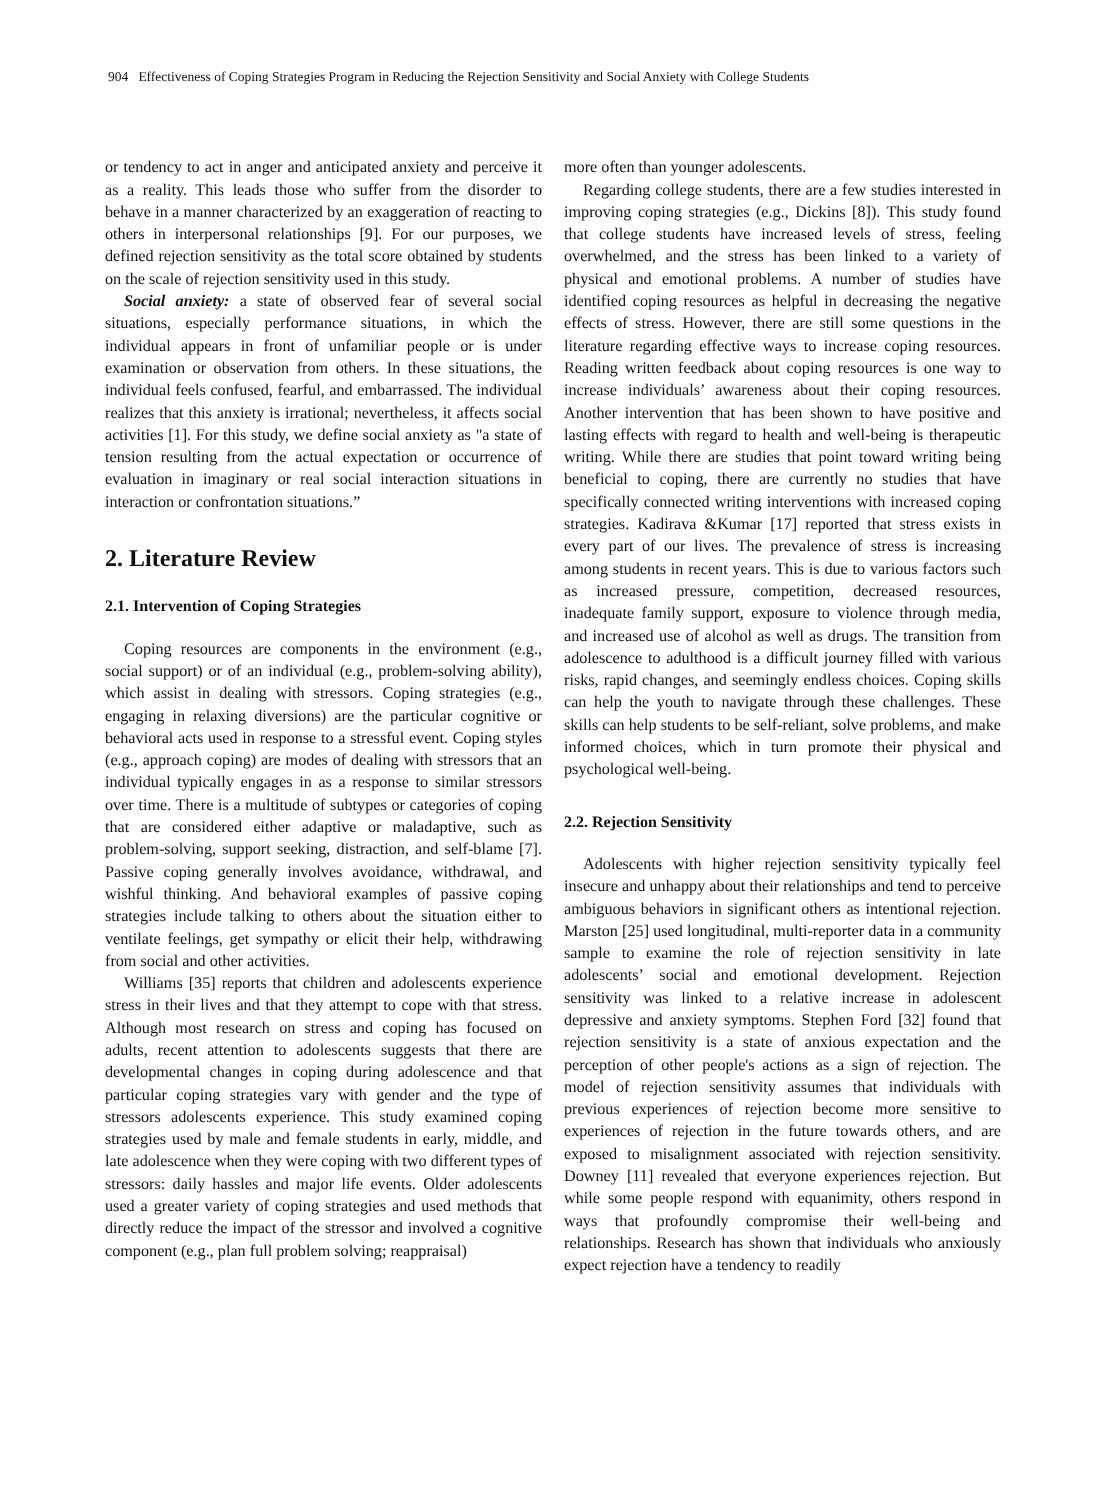904 Effectiveness of Coping Strategies Program in Reducing the Rejection Sensitivity and Social Anxiety with College Students
or tendency to act in anger and anticipated anxiety and perceive it as a reality. This leads those who suffer from the disorder to behave in a manner characterized by an exaggeration of reacting to others in interpersonal relationships [9]. For our purposes, we defined rejection sensitivity as the total score obtained by students on the scale of rejection sensitivity used in this study.
Social anxiety: a state of observed fear of several social situations, especially performance situations, in which the individual appears in front of unfamiliar people or is under examination or observation from others. In these situations, the individual feels confused, fearful, and embarrassed. The individual realizes that this anxiety is irrational; nevertheless, it affects social activities [1]. For this study, we define social anxiety as "a state of tension resulting from the actual expectation or occurrence of evaluation in imaginary or real social interaction situations in interaction or confrontation situations.”
2. Literature Review
2.1. Intervention of Coping Strategies
Coping resources are components in the environment (e.g., social support) or of an individual (e.g., problem-solving ability), which assist in dealing with stressors. Coping strategies (e.g., engaging in relaxing diversions) are the particular cognitive or behavioral acts used in response to a stressful event. Coping styles (e.g., approach coping) are modes of dealing with stressors that an individual typically engages in as a response to similar stressors over time. There is a multitude of subtypes or categories of coping that are considered either adaptive or maladaptive, such as problem-solving, support seeking, distraction, and self-blame [7]. Passive coping generally involves avoidance, withdrawal, and wishful thinking. And behavioral examples of passive coping strategies include talking to others about the situation either to ventilate feelings, get sympathy or elicit their help, withdrawing from social and other activities.
Williams [35] reports that children and adolescents experience stress in their lives and that they attempt to cope with that stress. Although most research on stress and coping has focused on adults, recent attention to adolescents suggests that there are developmental changes in coping during adolescence and that particular coping strategies vary with gender and the type of stressors adolescents experience. This study examined coping strategies used by male and female students in early, middle, and late adolescence when they were coping with two different types of stressors: daily hassles and major life events. Older adolescents used a greater variety of coping strategies and used methods that directly reduce the impact of the stressor and involved a cognitive component (e.g., plan full problem solving; reappraisal)
more often than younger adolescents.
Regarding college students, there are a few studies interested in improving coping strategies (e.g., Dickins [8]). This study found that college students have increased levels of stress, feeling overwhelmed, and the stress has been linked to a variety of physical and emotional problems. A number of studies have identified coping resources as helpful in decreasing the negative effects of stress. However, there are still some questions in the literature regarding effective ways to increase coping resources. Reading written feedback about coping resources is one way to increase individuals’ awareness about their coping resources. Another intervention that has been shown to have positive and lasting effects with regard to health and well-being is therapeutic writing. While there are studies that point toward writing being beneficial to coping, there are currently no studies that have specifically connected writing interventions with increased coping strategies. Kadirava &Kumar [17] reported that stress exists in every part of our lives. The prevalence of stress is increasing among students in recent years. This is due to various factors such as increased pressure, competition, decreased resources, inadequate family support, exposure to violence through media, and increased use of alcohol as well as drugs. The transition from adolescence to adulthood is a difficult journey filled with various risks, rapid changes, and seemingly endless choices. Coping skills can help the youth to navigate through these challenges. These skills can help students to be self-reliant, solve problems, and make informed choices, which in turn promote their physical and psychological well-being.
2.2. Rejection Sensitivity
Adolescents with higher rejection sensitivity typically feel insecure and unhappy about their relationships and tend to perceive ambiguous behaviors in significant others as intentional rejection. Marston [25] used longitudinal, multi-reporter data in a community sample to examine the role of rejection sensitivity in late adolescents’ social and emotional development. Rejection sensitivity was linked to a relative increase in adolescent depressive and anxiety symptoms. Stephen Ford [32] found that rejection sensitivity is a state of anxious expectation and the perception of other people's actions as a sign of rejection. The model of rejection sensitivity assumes that individuals with previous experiences of rejection become more sensitive to experiences of rejection in the future towards others, and are exposed to misalignment associated with rejection sensitivity. Downey [11] revealed that everyone experiences rejection. But while some people respond with equanimity, others respond in ways that profoundly compromise their well-being and relationships. Research has shown that individuals who anxiously expect rejection have a tendency to readily